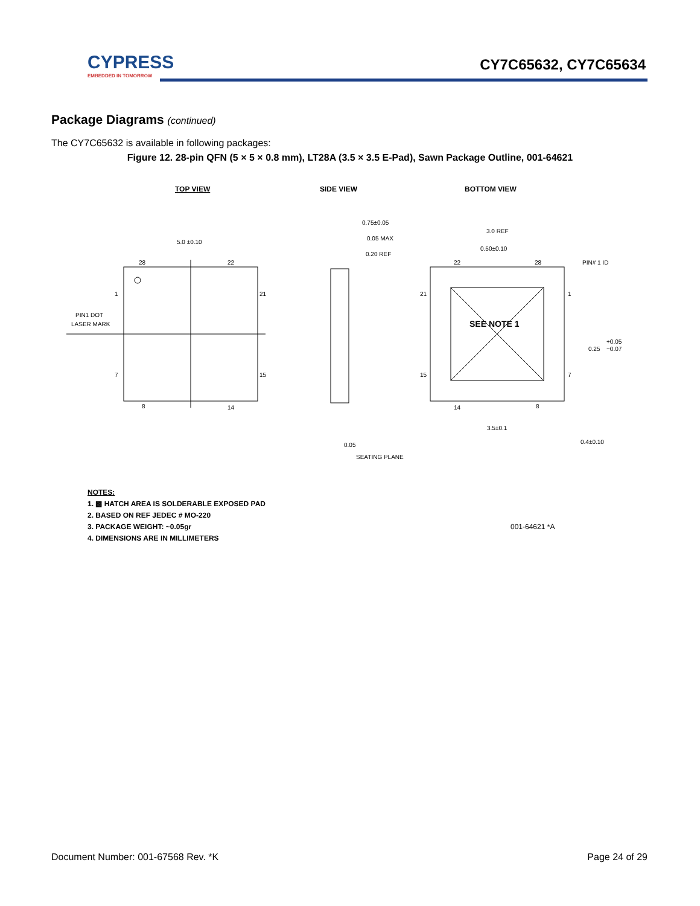CYPRESS
EMBEDDED IN TOMORROW
CY7C65632, CY7C65634
Package Diagrams (continued)
The CY7C65632 is available in following packages:
Figure 12. 28-pin QFN (5 × 5 × 0.8 mm), LT28A (3.5 × 3.5 E-Pad), Sawn Package Outline, 001-64621
TOP VIEW
SIDE VIEW
BOTTOM VIEW
5.0 ±0.10
28
22
1
21
7
15
8
14
PIN1 DOT
LASER MARK
0.75±0.05
0.05 MAX
0.20 REF
3.0 REF
0.50±0.10
PIN# 1 ID
SEE NOTE 1
21
15
1
7
22
28
14
8
+0.05
0.25
−0.07
3.5±0.1
0.4±0.10
0.05
SEATING PLANE
NOTES:
1. ▩ HATCH AREA IS SOLDERABLE EXPOSED PAD
2. BASED ON REF JEDEC # MO-220
3. PACKAGE WEIGHT: ~0.05gr
4. DIMENSIONS ARE IN MILLIMETERS
001-64621 *A
Document Number: 001-67568 Rev. *K Page 24 of 29